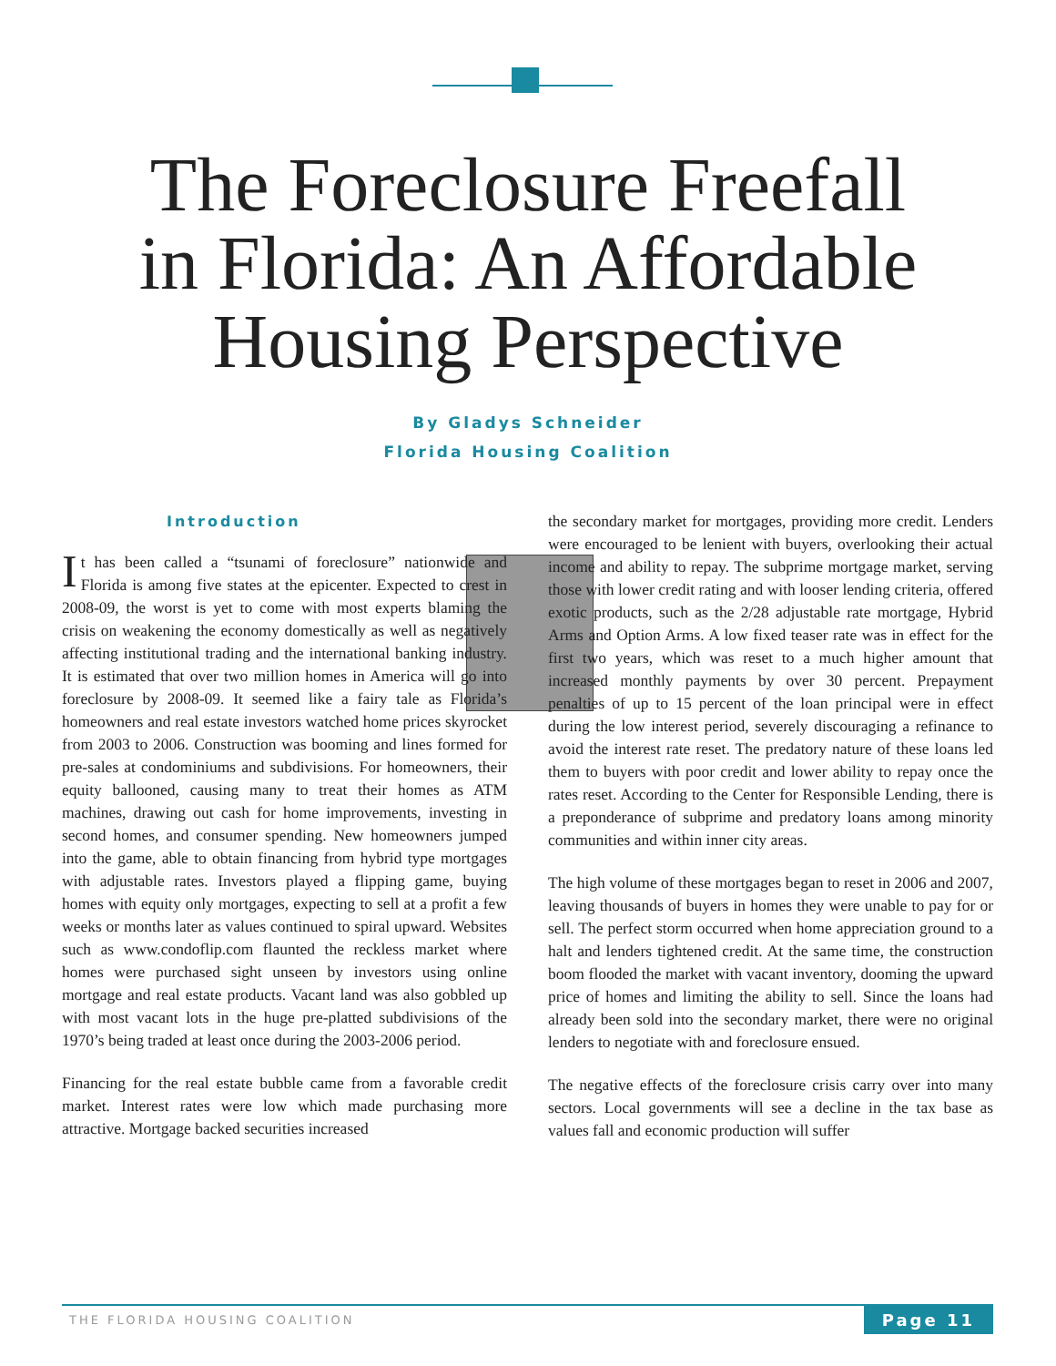The Foreclosure Freefall
in Florida: An Affordable
Housing Perspective
By Gladys Schneider
Florida Housing Coalition
Introduction
It has been called a “tsunami of foreclosure” nationwide and Florida is among five states at the epicenter. Expected to crest in 2008-09, the worst is yet to come with most experts blaming the crisis on weakening the economy domestically as well as negatively affecting institutional trading and the international banking industry. It is estimated that over two million homes in America will go into foreclosure by 2008-09. It seemed like a fairy tale as Florida’s homeowners and real estate investors watched home prices skyrocket from 2003 to 2006. Construction was booming and lines formed for pre-sales at condominiums and subdivisions. For homeowners, their equity ballooned, causing many to treat their homes as ATM machines, drawing out cash for home improvements, investing in second homes, and consumer spending. New homeowners jumped into the game, able to obtain financing from hybrid type mortgages with adjustable rates. Investors played a flipping game, buying homes with equity only mortgages, expecting to sell at a profit a few weeks or months later as values continued to spiral upward. Websites such as www.condoflip.com flaunted the reckless market where homes were purchased sight unseen by investors using online mortgage and real estate products. Vacant land was also gobbled up with most vacant lots in the huge pre-platted subdivisions of the 1970’s being traded at least once during the 2003-2006 period.
Financing for the real estate bubble came from a favorable credit market. Interest rates were low which made purchasing more attractive. Mortgage backed securities increased
the secondary market for mortgages, providing more credit. Lenders were encouraged to be lenient with buyers, overlooking their actual income and ability to repay. The subprime mortgage market, serving those with lower credit rating and with looser lending criteria, offered exotic products, such as the 2/28 adjustable rate mortgage, Hybrid Arms and Option Arms. A low fixed teaser rate was in effect for the first two years, which was reset to a much higher amount that increased monthly payments by over 30 percent. Prepayment penalties of up to 15 percent of the loan principal were in effect during the low interest period, severely discouraging a refinance to avoid the interest rate reset. The predatory nature of these loans led them to buyers with poor credit and lower ability to repay once the rates reset. According to the Center for Responsible Lending, there is a preponderance of subprime and predatory loans among minority communities and within inner city areas.
The high volume of these mortgages began to reset in 2006 and 2007, leaving thousands of buyers in homes they were unable to pay for or sell. The perfect storm occurred when home appreciation ground to a halt and lenders tightened credit. At the same time, the construction boom flooded the market with vacant inventory, dooming the upward price of homes and limiting the ability to sell. Since the loans had already been sold into the secondary market, there were no original lenders to negotiate with and foreclosure ensued.
The negative effects of the foreclosure crisis carry over into many sectors. Local governments will see a decline in the tax base as values fall and economic production will suffer
THE FLORIDA HOUSING COALITION Page 11